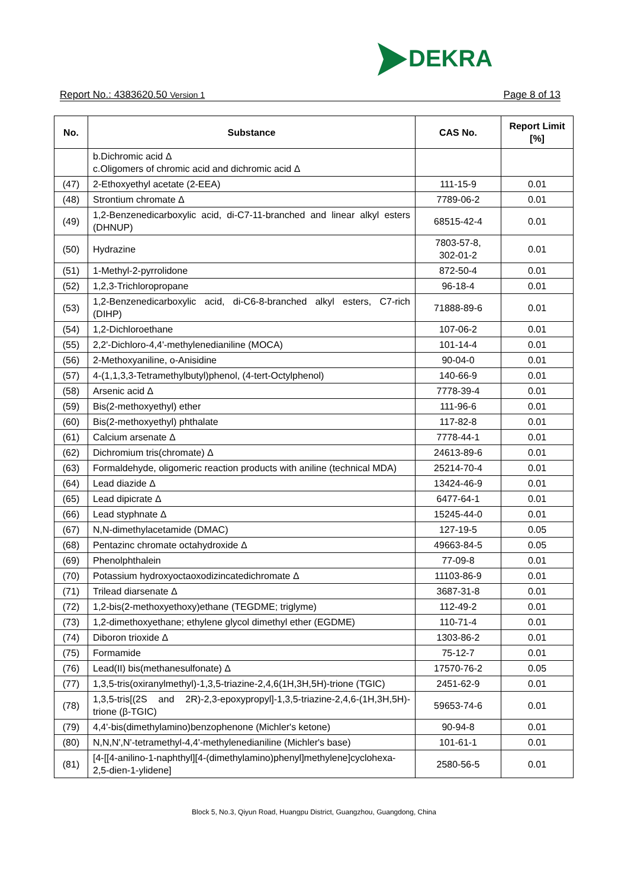DEKRA
Report No.: 4383620.50 Version 1 Page 8 of 13
| No. | Substance | CAS No. | Report Limit [%] |
| --- | --- | --- | --- |
| | b.Dichromic acid Δ c.Oligomers of chromic acid and dichromic acid Δ | | |
| (47) | 2-Ethoxyethyl acetate (2-EEA) | 111-15-9 | 0.01 |
| (48) | Strontium chromate Δ | 7789-06-2 | 0.01 |
| (49) | 1,2-Benzenedicarboxylic acid, di-C7-11-branched and linear alkyl esters (DHNUP) | 68515-42-4 | 0.01 |
| (50) | Hydrazine | 7803-57-8, 302-01-2 | 0.01 |
| (51) | 1-Methyl-2-pyrrolidone | 872-50-4 | 0.01 |
| (52) | 1,2,3-Trichloropropane | 96-18-4 | 0.01 |
| (53) | 1,2-Benzenedicarboxylic acid, di-C6-8-branched alkyl esters, C7-rich (DIHP) | 71888-89-6 | 0.01 |
| (54) | 1,2-Dichloroethane | 107-06-2 | 0.01 |
| (55) | 2,2'-Dichloro-4,4'-methylenedianiline (MOCA) | 101-14-4 | 0.01 |
| (56) | 2-Methoxyaniline, o-Anisidine | 90-04-0 | 0.01 |
| (57) | 4-(1,1,3,3-Tetramethylbutyl)phenol, (4-tert-Octylphenol) | 140-66-9 | 0.01 |
| (58) | Arsenic acid Δ | 7778-39-4 | 0.01 |
| (59) | Bis(2-methoxyethyl) ether | 111-96-6 | 0.01 |
| (60) | Bis(2-methoxyethyl) phthalate | 117-82-8 | 0.01 |
| (61) | Calcium arsenate Δ | 7778-44-1 | 0.01 |
| (62) | Dichromium tris(chromate) Δ | 24613-89-6 | 0.01 |
| (63) | Formaldehyde, oligomeric reaction products with aniline (technical MDA) | 25214-70-4 | 0.01 |
| (64) | Lead diazide Δ | 13424-46-9 | 0.01 |
| (65) | Lead dipicrate Δ | 6477-64-1 | 0.01 |
| (66) | Lead styphnate Δ | 15245-44-0 | 0.01 |
| (67) | N,N-dimethylacetamide (DMAC) | 127-19-5 | 0.05 |
| (68) | Pentazinc chromate octahydroxide Δ | 49663-84-5 | 0.05 |
| (69) | Phenolphthalein | 77-09-8 | 0.01 |
| (70) | Potassium hydroxyoctaoxodizincatedichromate Δ | 11103-86-9 | 0.01 |
| (71) | Trilead diarsenate Δ | 3687-31-8 | 0.01 |
| (72) | 1,2-bis(2-methoxyethoxy)ethane (TEGDME; triglyme) | 112-49-2 | 0.01 |
| (73) | 1,2-dimethoxyethane; ethylene glycol dimethyl ether (EGDME) | 110-71-4 | 0.01 |
| (74) | Diboron trioxide Δ | 1303-86-2 | 0.01 |
| (75) | Formamide | 75-12-7 | 0.01 |
| (76) | Lead(II) bis(methanesulfonate) Δ | 17570-76-2 | 0.05 |
| (77) | 1,3,5-tris(oxiranylmethyl)-1,3,5-triazine-2,4,6(1H,3H,5H)-trione (TGIC) | 2451-62-9 | 0.01 |
| (78) | 1,3,5-tris[(2S and 2R)-2,3-epoxypropyl]-1,3,5-triazine-2,4,6-(1H,3H,5H)-trione (β-TGIC) | 59653-74-6 | 0.01 |
| (79) | 4,4'-bis(dimethylamino)benzophenone (Michler's ketone) | 90-94-8 | 0.01 |
| (80) | N,N,N',N'-tetramethyl-4,4'-methylenedianiline (Michler's base) | 101-61-1 | 0.01 |
| (81) | [4-[[4-anilino-1-naphthyl][4-(dimethylamino)phenyl]methylene]cyclohexa-2,5-dien-1-ylidene] | 2580-56-5 | 0.01 |
Block 5, No.3, Qiyun Road, Huangpu District, Guangzhou, Guangdong, China